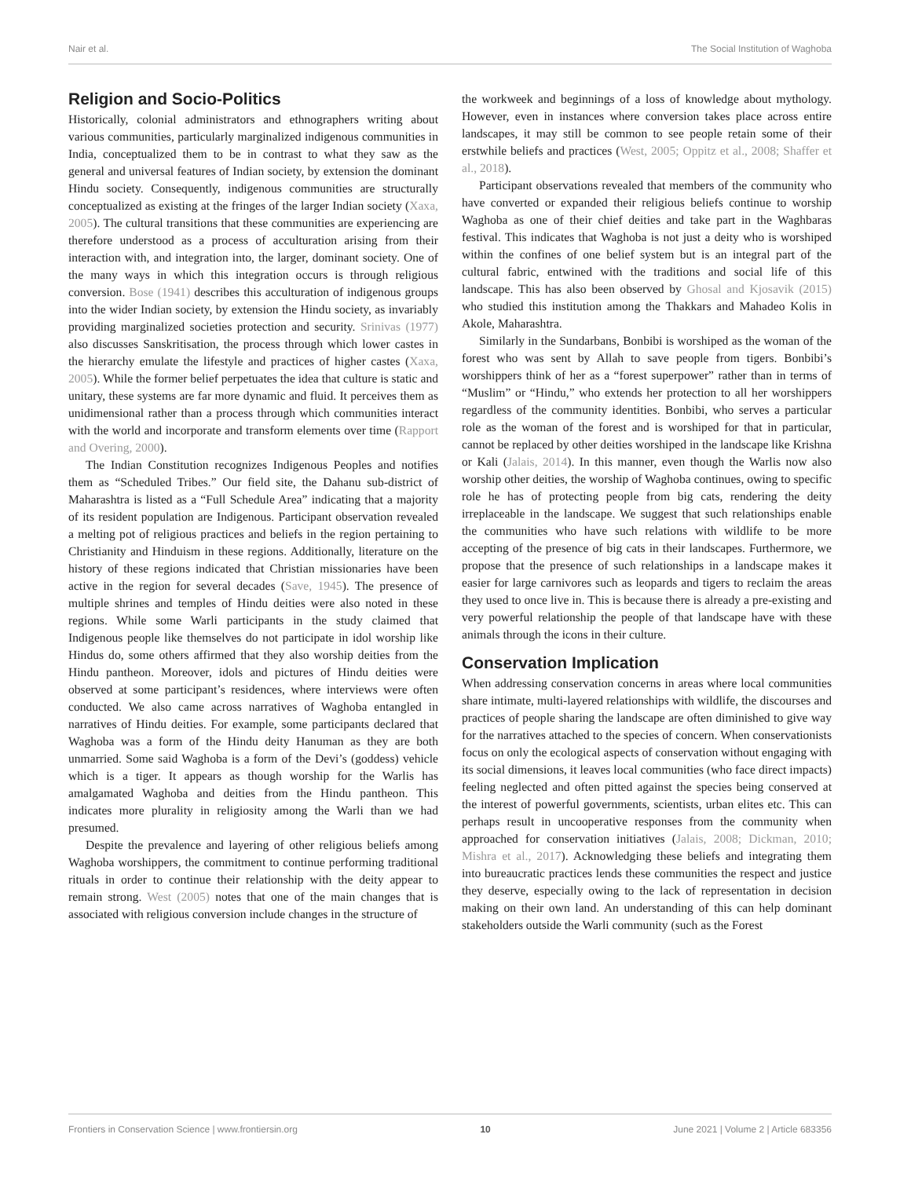Nair et al. The Social Institution of Waghoba
Religion and Socio-Politics
Historically, colonial administrators and ethnographers writing about various communities, particularly marginalized indigenous communities in India, conceptualized them to be in contrast to what they saw as the general and universal features of Indian society, by extension the dominant Hindu society. Consequently, indigenous communities are structurally conceptualized as existing at the fringes of the larger Indian society (Xaxa, 2005). The cultural transitions that these communities are experiencing are therefore understood as a process of acculturation arising from their interaction with, and integration into, the larger, dominant society. One of the many ways in which this integration occurs is through religious conversion. Bose (1941) describes this acculturation of indigenous groups into the wider Indian society, by extension the Hindu society, as invariably providing marginalized societies protection and security. Srinivas (1977) also discusses Sanskritisation, the process through which lower castes in the hierarchy emulate the lifestyle and practices of higher castes (Xaxa, 2005). While the former belief perpetuates the idea that culture is static and unitary, these systems are far more dynamic and fluid. It perceives them as unidimensional rather than a process through which communities interact with the world and incorporate and transform elements over time (Rapport and Overing, 2000).
The Indian Constitution recognizes Indigenous Peoples and notifies them as “Scheduled Tribes.” Our field site, the Dahanu sub-district of Maharashtra is listed as a “Full Schedule Area” indicating that a majority of its resident population are Indigenous. Participant observation revealed a melting pot of religious practices and beliefs in the region pertaining to Christianity and Hinduism in these regions. Additionally, literature on the history of these regions indicated that Christian missionaries have been active in the region for several decades (Save, 1945). The presence of multiple shrines and temples of Hindu deities were also noted in these regions. While some Warli participants in the study claimed that Indigenous people like themselves do not participate in idol worship like Hindus do, some others affirmed that they also worship deities from the Hindu pantheon. Moreover, idols and pictures of Hindu deities were observed at some participant’s residences, where interviews were often conducted. We also came across narratives of Waghoba entangled in narratives of Hindu deities. For example, some participants declared that Waghoba was a form of the Hindu deity Hanuman as they are both unmarried. Some said Waghoba is a form of the Devi’s (goddess) vehicle which is a tiger. It appears as though worship for the Warlis has amalgamated Waghoba and deities from the Hindu pantheon. This indicates more plurality in religiosity among the Warli than we had presumed.
Despite the prevalence and layering of other religious beliefs among Waghoba worshippers, the commitment to continue performing traditional rituals in order to continue their relationship with the deity appear to remain strong. West (2005) notes that one of the main changes that is associated with religious conversion include changes in the structure of
the workweek and beginnings of a loss of knowledge about mythology. However, even in instances where conversion takes place across entire landscapes, it may still be common to see people retain some of their erstwhile beliefs and practices (West, 2005; Oppitz et al., 2008; Shaffer et al., 2018).
Participant observations revealed that members of the community who have converted or expanded their religious beliefs continue to worship Waghoba as one of their chief deities and take part in the Waghbaras festival. This indicates that Waghoba is not just a deity who is worshiped within the confines of one belief system but is an integral part of the cultural fabric, entwined with the traditions and social life of this landscape. This has also been observed by Ghosal and Kjosavik (2015) who studied this institution among the Thakkars and Mahadeo Kolis in Akole, Maharashtra.
Similarly in the Sundarbans, Bonbibi is worshiped as the woman of the forest who was sent by Allah to save people from tigers. Bonbibi’s worshippers think of her as a “forest superpower” rather than in terms of “Muslim” or “Hindu,” who extends her protection to all her worshippers regardless of the community identities. Bonbibi, who serves a particular role as the woman of the forest and is worshiped for that in particular, cannot be replaced by other deities worshiped in the landscape like Krishna or Kali (Jalais, 2014). In this manner, even though the Warlis now also worship other deities, the worship of Waghoba continues, owing to specific role he has of protecting people from big cats, rendering the deity irreplaceable in the landscape. We suggest that such relationships enable the communities who have such relations with wildlife to be more accepting of the presence of big cats in their landscapes. Furthermore, we propose that the presence of such relationships in a landscape makes it easier for large carnivores such as leopards and tigers to reclaim the areas they used to once live in. This is because there is already a pre-existing and very powerful relationship the people of that landscape have with these animals through the icons in their culture.
Conservation Implication
When addressing conservation concerns in areas where local communities share intimate, multi-layered relationships with wildlife, the discourses and practices of people sharing the landscape are often diminished to give way for the narratives attached to the species of concern. When conservationists focus on only the ecological aspects of conservation without engaging with its social dimensions, it leaves local communities (who face direct impacts) feeling neglected and often pitted against the species being conserved at the interest of powerful governments, scientists, urban elites etc. This can perhaps result in uncooperative responses from the community when approached for conservation initiatives (Jalais, 2008; Dickman, 2010; Mishra et al., 2017). Acknowledging these beliefs and integrating them into bureaucratic practices lends these communities the respect and justice they deserve, especially owing to the lack of representation in decision making on their own land. An understanding of this can help dominant stakeholders outside the Warli community (such as the Forest
Frontiers in Conservation Science | www.frontiersin.org 10 June 2021 | Volume 2 | Article 683356